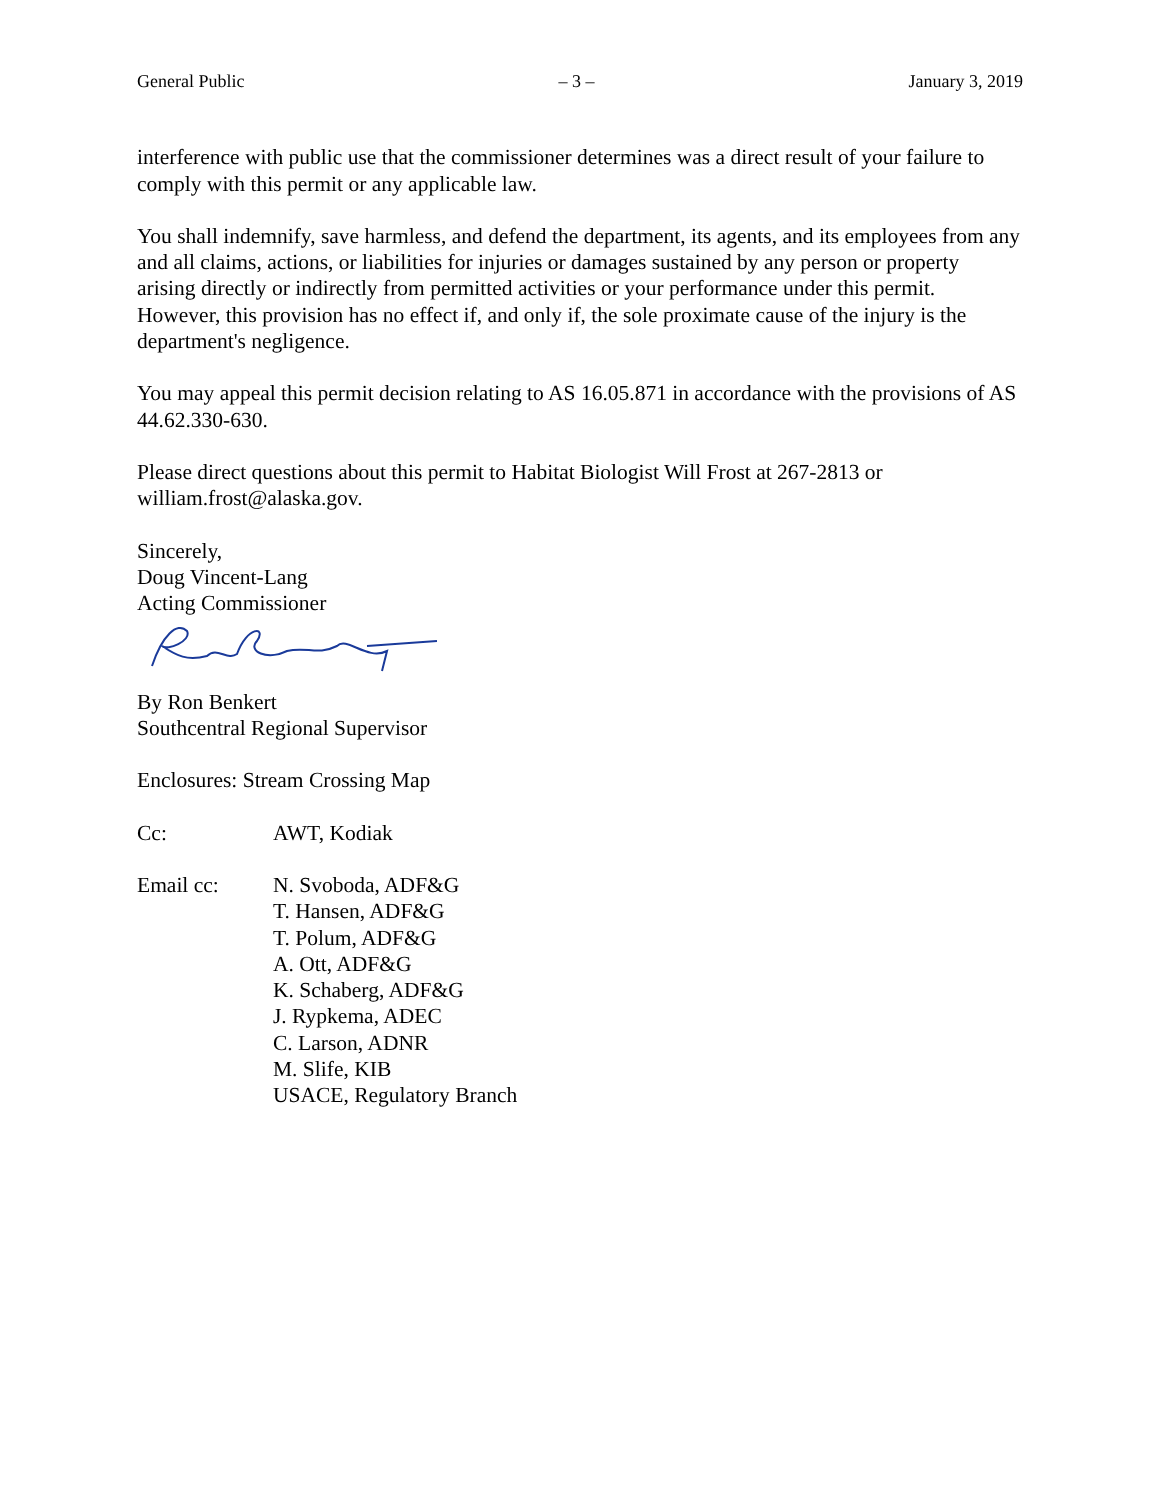General Public – 3 – January 3, 2019
interference with public use that the commissioner determines was a direct result of your failure to comply with this permit or any applicable law.
You shall indemnify, save harmless, and defend the department, its agents, and its employees from any and all claims, actions, or liabilities for injuries or damages sustained by any person or property arising directly or indirectly from permitted activities or your performance under this permit. However, this provision has no effect if, and only if, the sole proximate cause of the injury is the department's negligence.
You may appeal this permit decision relating to AS 16.05.871 in accordance with the provisions of AS 44.62.330-630.
Please direct questions about this permit to Habitat Biologist Will Frost at 267-2813 or william.frost@alaska.gov.
Sincerely,
Doug Vincent-Lang
Acting Commissioner
By Ron Benkert
Southcentral Regional Supervisor
Enclosures: Stream Crossing Map
Cc: AWT, Kodiak
Email cc: N. Svoboda, ADF&G
T. Hansen, ADF&G
T. Polum, ADF&G
A. Ott, ADF&G
K. Schaberg, ADF&G
J. Rypkema, ADEC
C. Larson, ADNR
M. Slife, KIB
USACE, Regulatory Branch